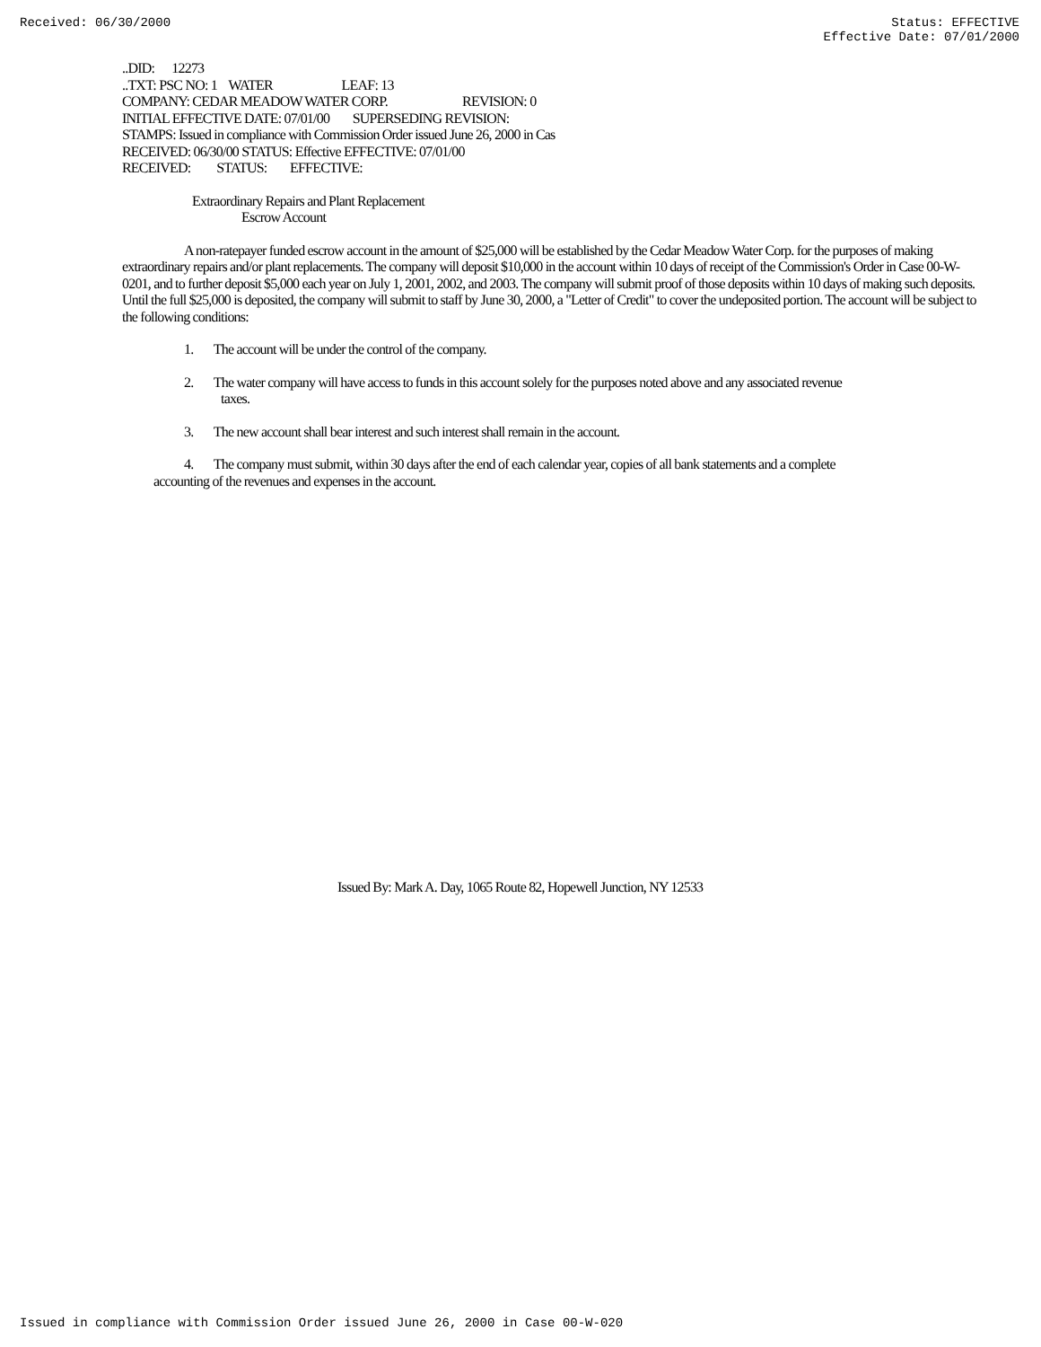Received: 06/30/2000 Status: EFFECTIVE
Effective Date: 07/01/2000
..DID: 12273 ..TXT: PSC NO: 1 WATER LEAF: 13 COMPANY: CEDAR MEADOW WATER CORP. REVISION: 0 INITIAL EFFECTIVE DATE: 07/01/00 SUPERSEDING REVISION:
STAMPS: Issued in compliance with Commission Order issued June 26, 2000 in Cas
RECEIVED: 06/30/00 STATUS: Effective EFFECTIVE: 07/01/00
RECEIVED: STATUS: EFFECTIVE:
Extraordinary Repairs and Plant Replacement
Escrow Account
A non-ratepayer funded escrow account in the amount of $25,000 will be established by the Cedar Meadow Water Corp. for the purposes of making extraordinary repairs and/or plant replacements. The company will deposit $10,000 in the account within 10 days of receipt of the Commission's Order in Case 00-W-0201, and to further deposit $5,000 each year on July 1, 2001, 2002, and 2003. The company will submit proof of those deposits within 10 days of making such deposits. Until the full $25,000 is deposited, the company will submit to staff by June 30, 2000, a "Letter of Credit" to cover the undeposited portion. The account will be subject to the following conditions:
1. The account will be under the control of the company.
2. The water company will have access to funds in this account solely for the purposes noted above and any associated revenue taxes.
3. The new account shall bear interest and such interest shall remain in the account.
4. The company must submit, within 30 days after the end of each calendar year, copies of all bank statements and a complete accounting of the revenues and expenses in the account.
Issued By: Mark A. Day, 1065 Route 82, Hopewell Junction, NY 12533
Issued in compliance with Commission Order issued June 26, 2000 in Case 00-W-020